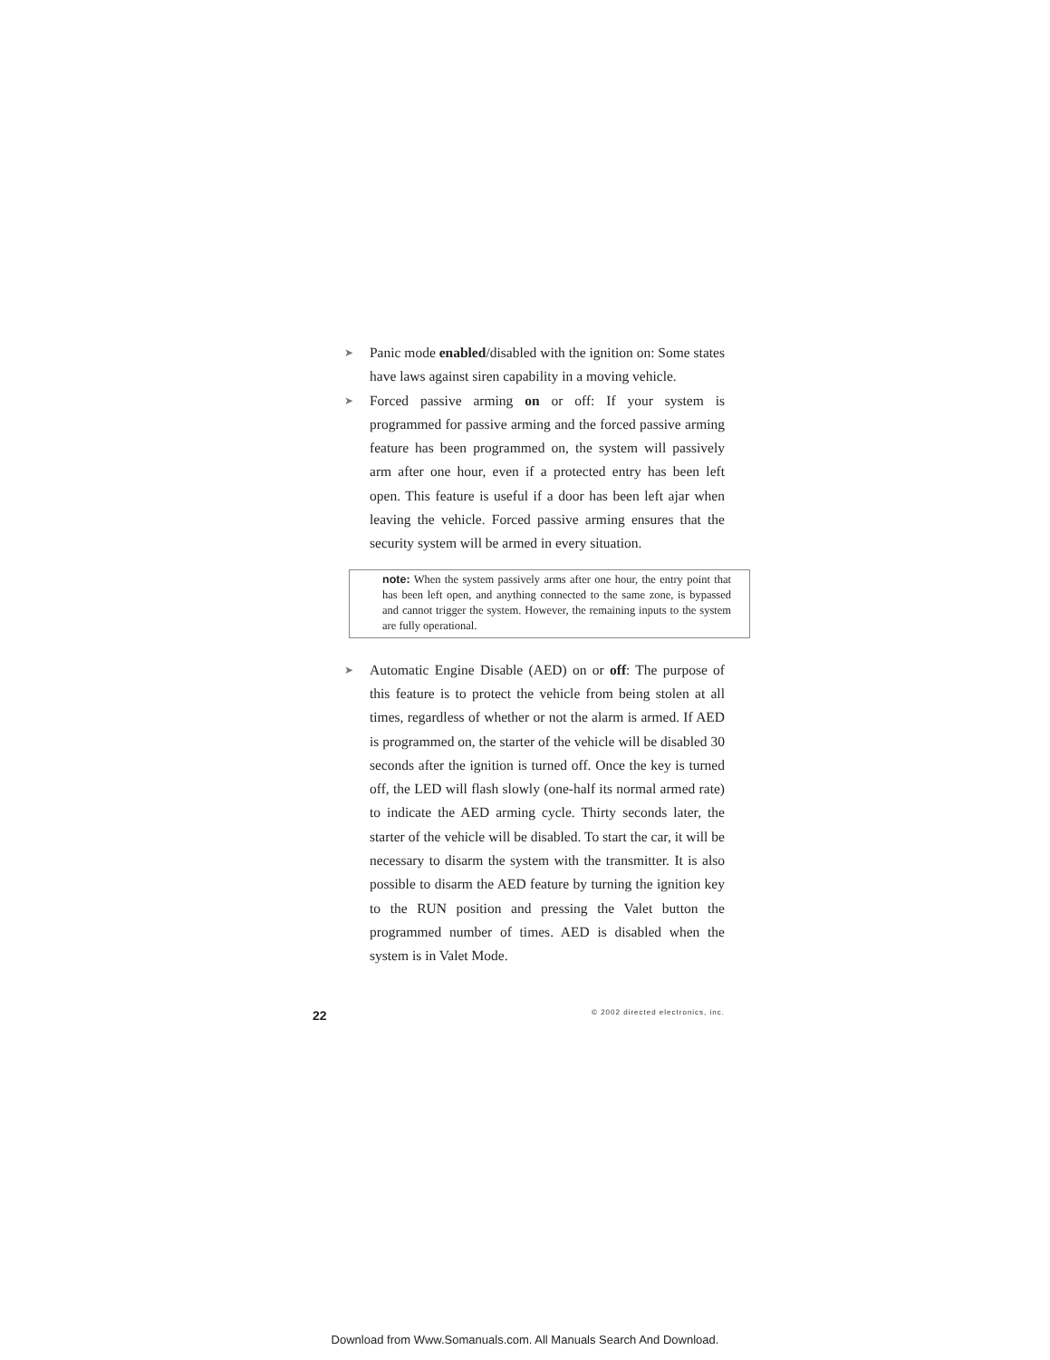➤ Panic mode enabled/disabled with the ignition on: Some states have laws against siren capability in a moving vehicle.
➤ Forced passive arming on or off: If your system is programmed for passive arming and the forced passive arming feature has been programmed on, the system will passively arm after one hour, even if a protected entry has been left open. This feature is useful if a door has been left ajar when leaving the vehicle. Forced passive arming ensures that the security system will be armed in every situation.
note: When the system passively arms after one hour, the entry point that has been left open, and anything connected to the same zone, is bypassed and cannot trigger the system. However, the remaining inputs to the system are fully operational.
➤ Automatic Engine Disable (AED) on or off: The purpose of this feature is to protect the vehicle from being stolen at all times, regardless of whether or not the alarm is armed. If AED is programmed on, the starter of the vehicle will be disabled 30 seconds after the ignition is turned off. Once the key is turned off, the LED will flash slowly (one-half its normal armed rate) to indicate the AED arming cycle. Thirty seconds later, the starter of the vehicle will be disabled. To start the car, it will be necessary to disarm the system with the transmitter. It is also possible to disarm the AED feature by turning the ignition key to the RUN position and pressing the Valet button the programmed number of times. AED is disabled when the system is in Valet Mode.
22 © 2002 directed electronics, inc.
Download from Www.Somanuals.com. All Manuals Search And Download.